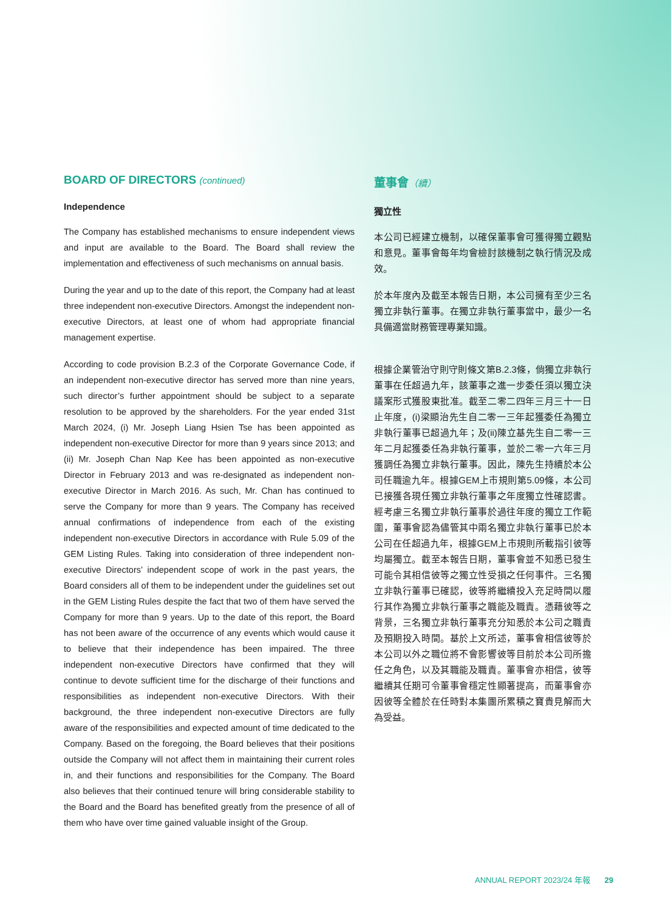BOARD OF DIRECTORS (continued)
Independence
The Company has established mechanisms to ensure independent views and input are available to the Board. The Board shall review the implementation and effectiveness of such mechanisms on annual basis.
During the year and up to the date of this report, the Company had at least three independent non-executive Directors. Amongst the independent non-executive Directors, at least one of whom had appropriate financial management expertise.
According to code provision B.2.3 of the Corporate Governance Code, if an independent non-executive director has served more than nine years, such director’s further appointment should be subject to a separate resolution to be approved by the shareholders. For the year ended 31st March 2024, (i) Mr. Joseph Liang Hsien Tse has been appointed as independent non-executive Director for more than 9 years since 2013; and (ii) Mr. Joseph Chan Nap Kee has been appointed as non-executive Director in February 2013 and was re-designated as independent non-executive Director in March 2016. As such, Mr. Chan has continued to serve the Company for more than 9 years. The Company has received annual confirmations of independence from each of the existing independent non-executive Directors in accordance with Rule 5.09 of the GEM Listing Rules. Taking into consideration of three independent non-executive Directors’ independent scope of work in the past years, the Board considers all of them to be independent under the guidelines set out in the GEM Listing Rules despite the fact that two of them have served the Company for more than 9 years. Up to the date of this report, the Board has not been aware of the occurrence of any events which would cause it to believe that their independence has been impaired. The three independent non-executive Directors have confirmed that they will continue to devote sufficient time for the discharge of their functions and responsibilities as independent non-executive Directors. With their background, the three independent non-executive Directors are fully aware of the responsibilities and expected amount of time dedicated to the Company. Based on the foregoing, the Board believes that their positions outside the Company will not affect them in maintaining their current roles in, and their functions and responsibilities for the Company. The Board also believes that their continued tenure will bring considerable stability to the Board and the Board has benefited greatly from the presence of all of them who have over time gained valuable insight of the Group.
董事會（續）
獨立性
本公司已經建立機制，以確保董事會可獲得獨立觀點和意見。董事會每年均會檢討該機制之執行情況及成效。
於本年度內及截至本報告日期，本公司擁有至少三名獨立非執行董事。在獨立非執行董事當中，最少一名具備適當財務管理專業知識。
根據企業管治守則守則條文第B.2.3條，倘獨立非執行董事在任超過九年，該董事之進一步委任須以獨立決議案形式獲股東批准。截至二零二四年三月三十一日止年度，(i)梁顯治先生自二零一三年起獲委任為獨立非執行董事已超過九年；及(ii)陳立基先生自二零一三年二月起獲委任為非執行董事，並於二零一六年三月獲調任為獨立非執行董事。因此，陳先生持續於本公司任職逾九年。根據GEM上市規則第5.09條，本公司已接獲各現任獨立非執行董事之年度獨立性確認書。經考慮三名獨立非執行董事於過往年度的獨立工作範圍，董事會認為儘管其中兩名獨立非執行董事已於本公司在任超過九年，根據GEM上市規則所載指引彼等均屬獨立。截至本報告日期，董事會並不知悉已發生可能令其相信彼等之獨立性受損之任何事件。三名獨立非執行董事已確認，彼等將繼續投入充足時間以履行其作為獨立非執行董事之職能及職責。憑藉彼等之背景，三名獨立非執行董事充分知悉於本公司之職責及預期投入時間。基於上文所述，董事會相信彼等於本公司以外之職位將不會影響彼等目前於本公司所擔任之角色，以及其職能及職責。董事會亦相信，彼等繼續其任期可令董事會穩定性顯著提高，而董事會亦因彼等全體於在任時對本集團所累積之寶貴見解而大為受益。
ANNUAL REPORT 2023/24 年報 29